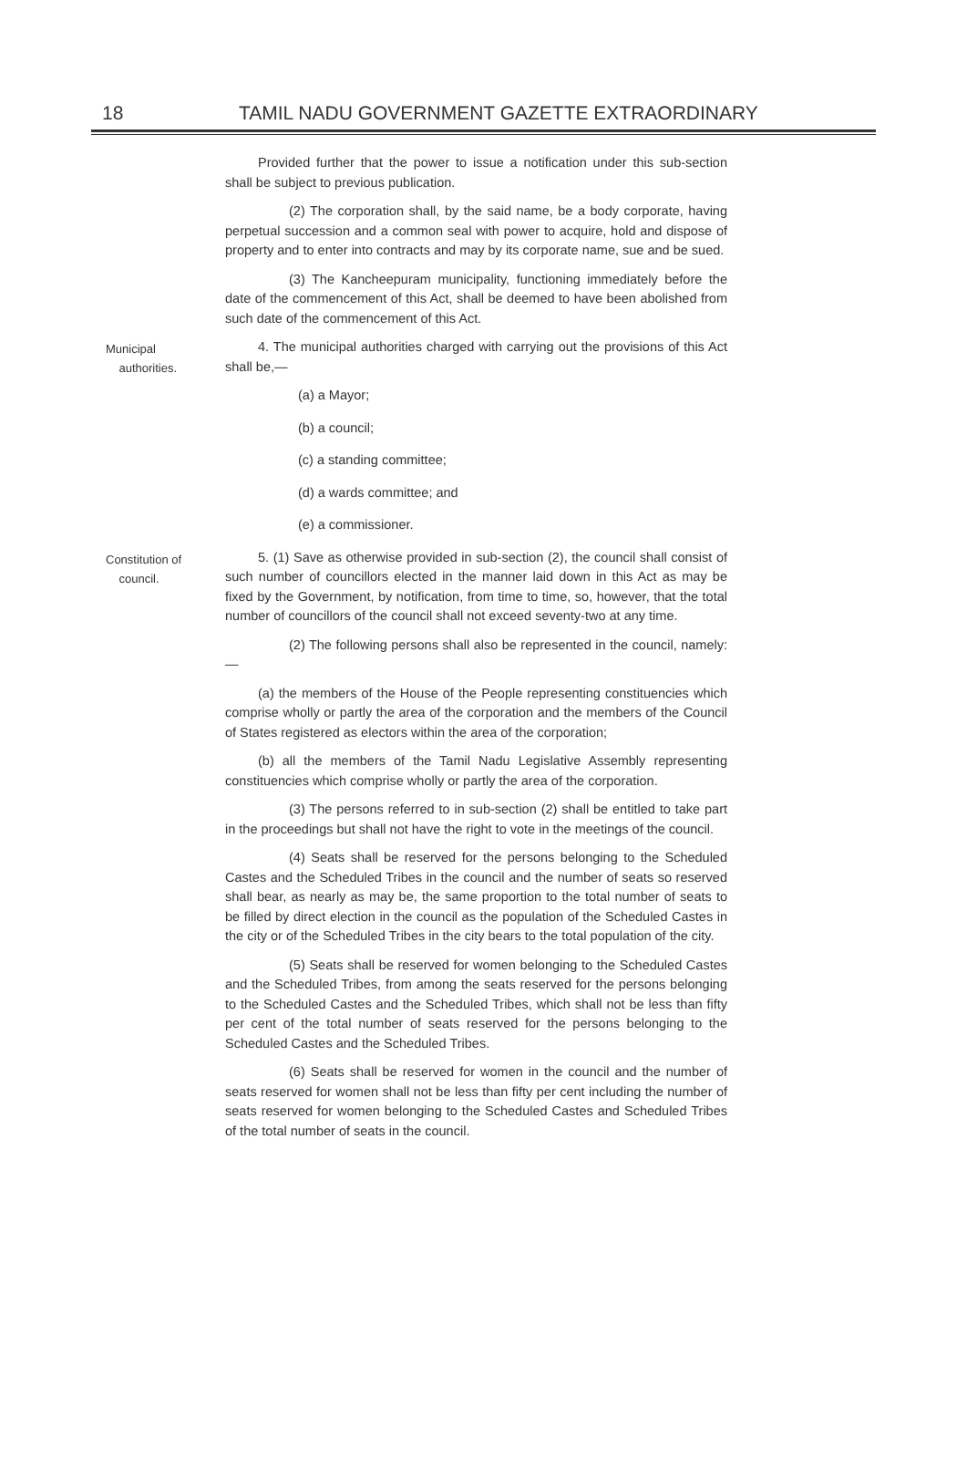18 TAMIL NADU GOVERNMENT GAZETTE EXTRAORDINARY
Provided further that the power to issue a notification under this sub-section shall be subject to previous publication.
(2) The corporation shall, by the said name, be a body corporate, having perpetual succession and a common seal with power to acquire, hold and dispose of property and to enter into contracts and may by its corporate name, sue and be sued.
(3) The Kancheepuram municipality, functioning immediately before the date of the commencement of this Act, shall be deemed to have been abolished from such date of the commencement of this Act.
Municipal
authorities.
4. The municipal authorities charged with carrying out the provisions of this Act shall be,—
(a) a Mayor;
(b) a council;
(c) a standing committee;
(d) a wards committee; and
(e) a commissioner.
Constitution of
council.
5. (1) Save as otherwise provided in sub-section (2), the council shall consist of such number of councillors elected in the manner laid down in this Act as may be fixed by the Government, by notification, from time to time, so, however, that the total number of councillors of the council shall not exceed seventy-two at any time.
(2) The following persons shall also be represented in the council, namely:—
(a) the members of the House of the People representing constituencies which comprise wholly or partly the area of the corporation and the members of the Council of States registered as electors within the area of the corporation;
(b) all the members of the Tamil Nadu Legislative Assembly representing constituencies which comprise wholly or partly the area of the corporation.
(3) The persons referred to in sub-section (2) shall be entitled to take part in the proceedings but shall not have the right to vote in the meetings of the council.
(4) Seats shall be reserved for the persons belonging to the Scheduled Castes and the Scheduled Tribes in the council and the number of seats so reserved shall bear, as nearly as may be, the same proportion to the total number of seats to be filled by direct election in the council as the population of the Scheduled Castes in the city or of the Scheduled Tribes in the city bears to the total population of the city.
(5) Seats shall be reserved for women belonging to the Scheduled Castes and the Scheduled Tribes, from among the seats reserved for the persons belonging to the Scheduled Castes and the Scheduled Tribes, which shall not be less than fifty per cent of the total number of seats reserved for the persons belonging to the Scheduled Castes and the Scheduled Tribes.
(6) Seats shall be reserved for women in the council and the number of seats reserved for women shall not be less than fifty per cent including the number of seats reserved for women belonging to the Scheduled Castes and Scheduled Tribes of the total number of seats in the council.